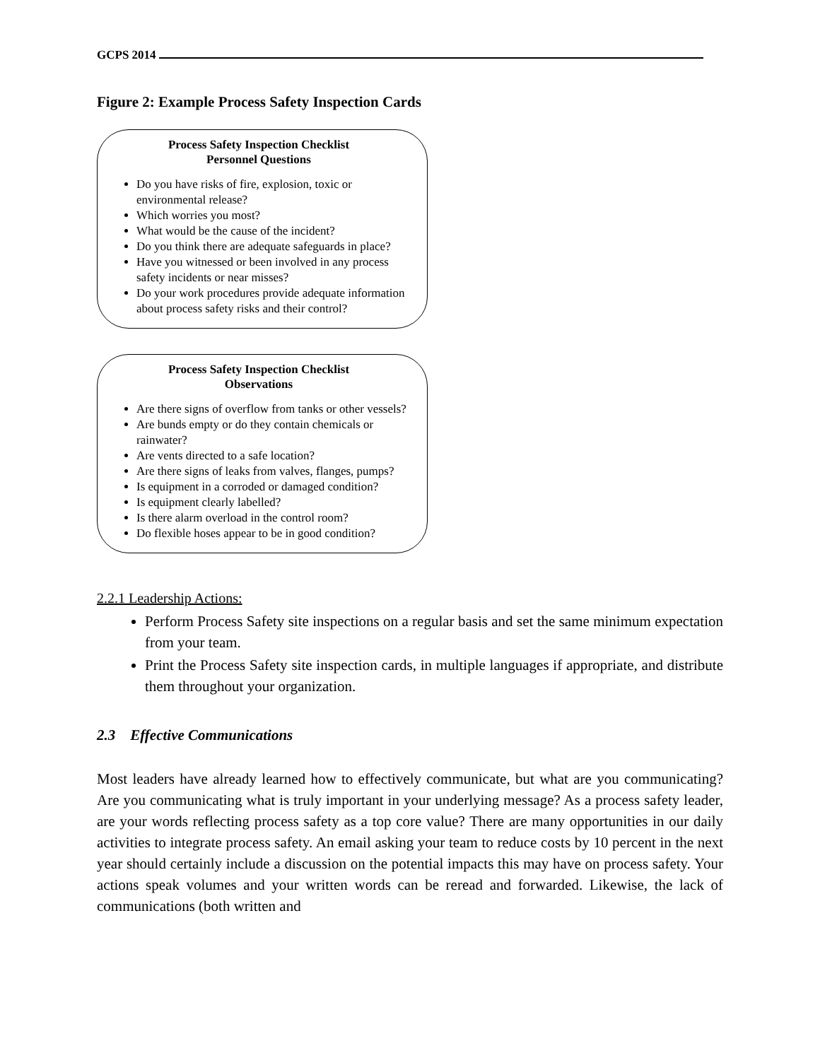GCPS 2014
Figure 2: Example Process Safety Inspection Cards
Process Safety Inspection Checklist
Personnel Questions
Do you have risks of fire, explosion, toxic or environmental release?
Which worries you most?
What would be the cause of the incident?
Do you think there are adequate safeguards in place?
Have you witnessed or been involved in any process safety incidents or near misses?
Do your work procedures provide adequate information about process safety risks and their control?
Process Safety Inspection Checklist
Observations
Are there signs of overflow from tanks or other vessels?
Are bunds empty or do they contain chemicals or rainwater?
Are vents directed to a safe location?
Are there signs of leaks from valves, flanges, pumps?
Is equipment in a corroded or damaged condition?
Is equipment clearly labelled?
Is there alarm overload in the control room?
Do flexible hoses appear to be in good condition?
2.2.1 Leadership Actions:
Perform Process Safety site inspections on a regular basis and set the same minimum expectation from your team.
Print the Process Safety site inspection cards, in multiple languages if appropriate, and distribute them throughout your organization.
2.3 Effective Communications
Most leaders have already learned how to effectively communicate, but what are you communicating? Are you communicating what is truly important in your underlying message? As a process safety leader, are your words reflecting process safety as a top core value? There are many opportunities in our daily activities to integrate process safety. An email asking your team to reduce costs by 10 percent in the next year should certainly include a discussion on the potential impacts this may have on process safety. Your actions speak volumes and your written words can be reread and forwarded. Likewise, the lack of communications (both written and